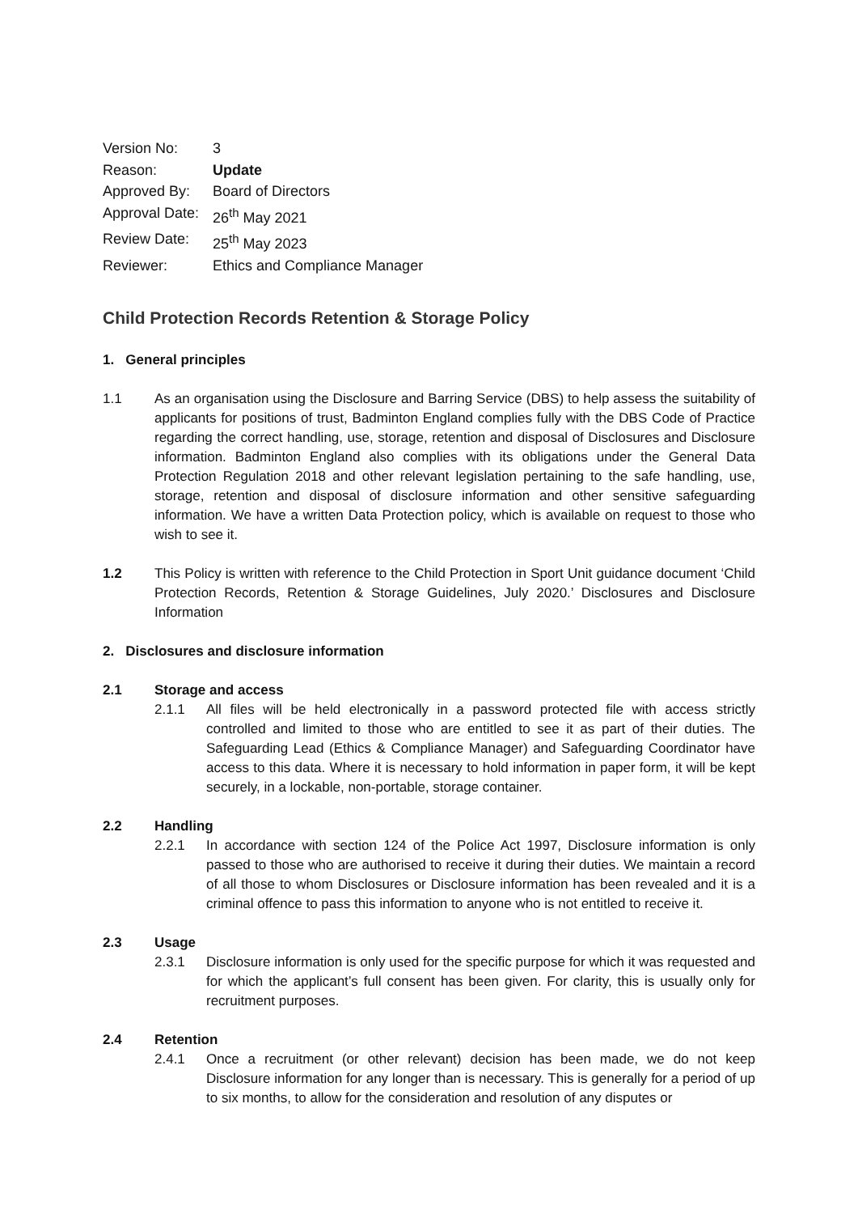| Version No: | 3 |
| Reason: | Update |
| Approved By: | Board of Directors |
| Approval Date: | 26<sup>th</sup> May 2021 |
| Review Date: | 25<sup>th</sup> May 2023 |
| Reviewer: | Ethics and Compliance Manager |
Child Protection Records Retention & Storage Policy
1. General principles
1.1 As an organisation using the Disclosure and Barring Service (DBS) to help assess the suitability of applicants for positions of trust, Badminton England complies fully with the DBS Code of Practice regarding the correct handling, use, storage, retention and disposal of Disclosures and Disclosure information. Badminton England also complies with its obligations under the General Data Protection Regulation 2018 and other relevant legislation pertaining to the safe handling, use, storage, retention and disposal of disclosure information and other sensitive safeguarding information. We have a written Data Protection policy, which is available on request to those who wish to see it.
1.2 This Policy is written with reference to the Child Protection in Sport Unit guidance document ‘Child Protection Records, Retention & Storage Guidelines, July 2020.’ Disclosures and Disclosure Information
2. Disclosures and disclosure information
2.1
Storage and access
2.1.1 All files will be held electronically in a password protected file with access strictly controlled and limited to those who are entitled to see it as part of their duties. The Safeguarding Lead (Ethics & Compliance Manager) and Safeguarding Coordinator have access to this data. Where it is necessary to hold information in paper form, it will be kept securely, in a lockable, non-portable, storage container.
2.2
Handling
2.2.1 In accordance with section 124 of the Police Act 1997, Disclosure information is only passed to those who are authorised to receive it during their duties. We maintain a record of all those to whom Disclosures or Disclosure information has been revealed and it is a criminal offence to pass this information to anyone who is not entitled to receive it.
2.3
Usage
2.3.1 Disclosure information is only used for the specific purpose for which it was requested and for which the applicant’s full consent has been given. For clarity, this is usually only for recruitment purposes.
2.4
Retention
2.4.1 Once a recruitment (or other relevant) decision has been made, we do not keep Disclosure information for any longer than is necessary. This is generally for a period of up to six months, to allow for the consideration and resolution of any disputes or